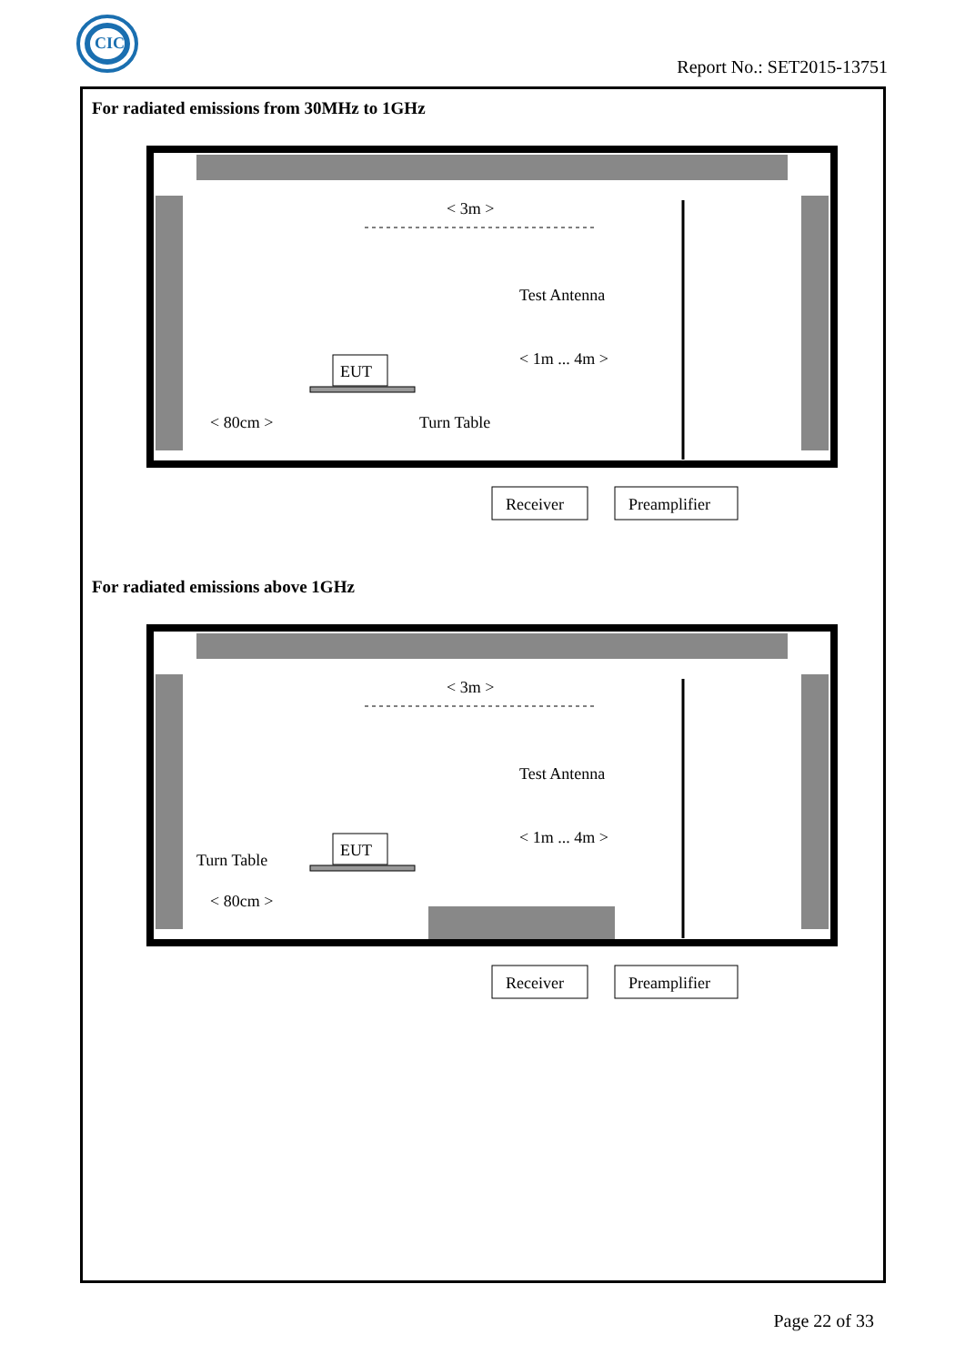CIC
Report No.: SET2015-13751
For radiated emissions from 30MHz to 1GHz
< 3m >
Test Antenna
< 1m ... 4m >
EUT
< 80cm >
Turn Table
Receiver
Preamplifier
For radiated emissions above 1GHz
< 3m >
Test Antenna
< 1m ... 4m >
EUT
Turn Table
< 80cm >
Receiver
Preamplifier
Page 22 of 33